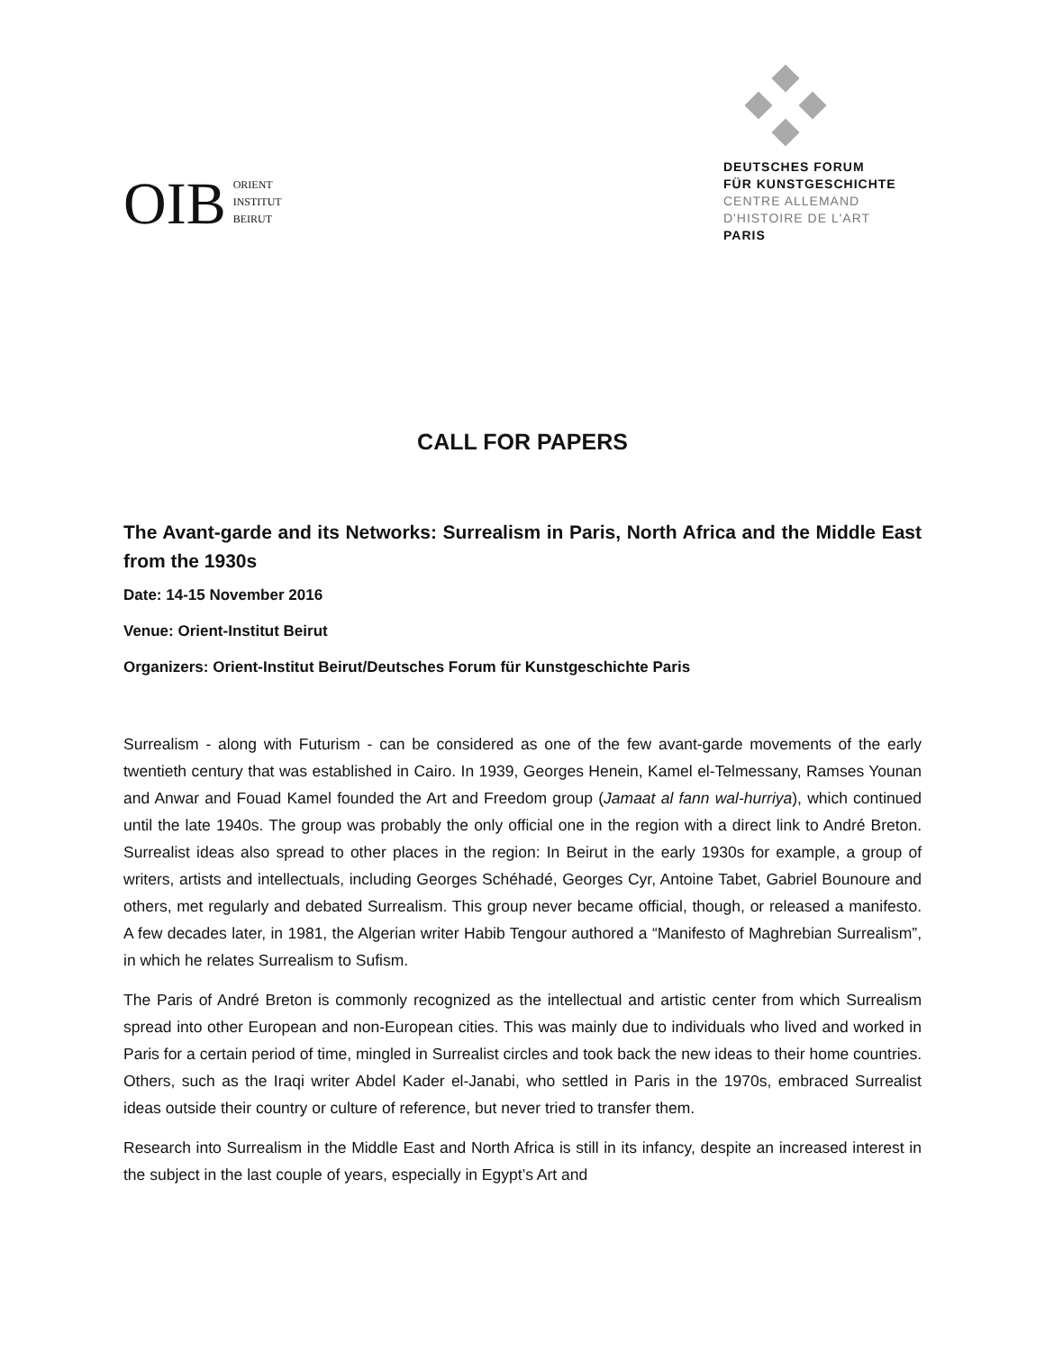OIB
ORIENT
INSTITUT
BEIRUT
DEUTSCHES FORUM
FÜR KUNSTGESCHICHTE
CENTRE ALLEMAND
D'HISTOIRE DE L'ART
PARIS
CALL FOR PAPERS
The Avant-garde and its Networks: Surrealism in Paris, North Africa and the Middle East from the 1930s
Date: 14-15 November 2016
Venue: Orient-Institut Beirut
Organizers: Orient-Institut Beirut/Deutsches Forum für Kunstgeschichte Paris
Surrealism - along with Futurism - can be considered as one of the few avant-garde movements of the early twentieth century that was established in Cairo. In 1939, Georges Henein, Kamel el-Telmessany, Ramses Younan and Anwar and Fouad Kamel founded the Art and Freedom group (Jamaat al fann wal-hurriya), which continued until the late 1940s. The group was probably the only official one in the region with a direct link to André Breton. Surrealist ideas also spread to other places in the region: In Beirut in the early 1930s for example, a group of writers, artists and intellectuals, including Georges Schéhadé, Georges Cyr, Antoine Tabet, Gabriel Bounoure and others, met regularly and debated Surrealism. This group never became official, though, or released a manifesto. A few decades later, in 1981, the Algerian writer Habib Tengour authored a “Manifesto of Maghrebian Surrealism”, in which he relates Surrealism to Sufism.
The Paris of André Breton is commonly recognized as the intellectual and artistic center from which Surrealism spread into other European and non-European cities. This was mainly due to individuals who lived and worked in Paris for a certain period of time, mingled in Surrealist circles and took back the new ideas to their home countries. Others, such as the Iraqi writer Abdel Kader el-Janabi, who settled in Paris in the 1970s, embraced Surrealist ideas outside their country or culture of reference, but never tried to transfer them.
Research into Surrealism in the Middle East and North Africa is still in its infancy, despite an increased interest in the subject in the last couple of years, especially in Egypt’s Art and